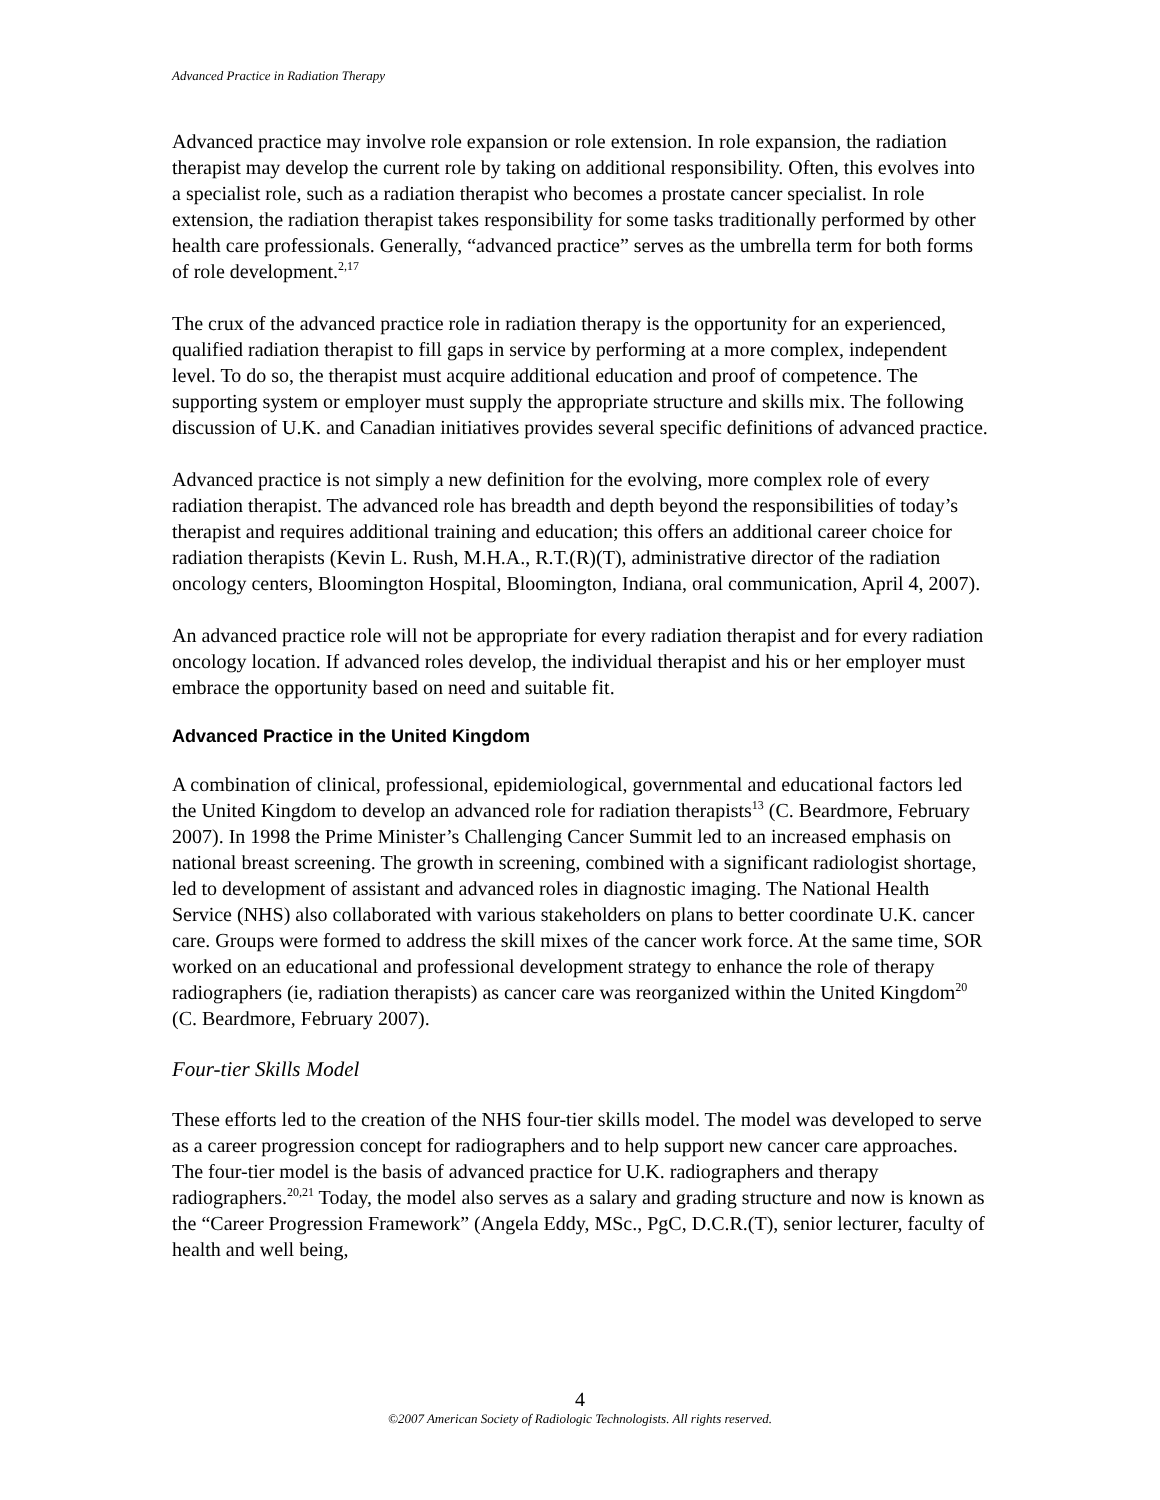Advanced Practice in Radiation Therapy
Advanced practice may involve role expansion or role extension. In role expansion, the radiation therapist may develop the current role by taking on additional responsibility. Often, this evolves into a specialist role, such as a radiation therapist who becomes a prostate cancer specialist. In role extension, the radiation therapist takes responsibility for some tasks traditionally performed by other health care professionals. Generally, “advanced practice” serves as the umbrella term for both forms of role development.<sup>2,17</sup>
The crux of the advanced practice role in radiation therapy is the opportunity for an experienced, qualified radiation therapist to fill gaps in service by performing at a more complex, independent level. To do so, the therapist must acquire additional education and proof of competence. The supporting system or employer must supply the appropriate structure and skills mix. The following discussion of U.K. and Canadian initiatives provides several specific definitions of advanced practice.
Advanced practice is not simply a new definition for the evolving, more complex role of every radiation therapist. The advanced role has breadth and depth beyond the responsibilities of today’s therapist and requires additional training and education; this offers an additional career choice for radiation therapists (Kevin L. Rush, M.H.A., R.T.(R)(T), administrative director of the radiation oncology centers, Bloomington Hospital, Bloomington, Indiana, oral communication, April 4, 2007).
An advanced practice role will not be appropriate for every radiation therapist and for every radiation oncology location. If advanced roles develop, the individual therapist and his or her employer must embrace the opportunity based on need and suitable fit.
Advanced Practice in the United Kingdom
A combination of clinical, professional, epidemiological, governmental and educational factors led the United Kingdom to develop an advanced role for radiation therapists<sup>13</sup> (C. Beardmore, February 2007). In 1998 the Prime Minister’s Challenging Cancer Summit led to an increased emphasis on national breast screening. The growth in screening, combined with a significant radiologist shortage, led to development of assistant and advanced roles in diagnostic imaging. The National Health Service (NHS) also collaborated with various stakeholders on plans to better coordinate U.K. cancer care. Groups were formed to address the skill mixes of the cancer work force. At the same time, SOR worked on an educational and professional development strategy to enhance the role of therapy radiographers (ie, radiation therapists) as cancer care was reorganized within the United Kingdom<sup>20</sup> (C. Beardmore, February 2007).
Four-tier Skills Model
These efforts led to the creation of the NHS four-tier skills model. The model was developed to serve as a career progression concept for radiographers and to help support new cancer care approaches. The four-tier model is the basis of advanced practice for U.K. radiographers and therapy radiographers.<sup>20,21</sup> Today, the model also serves as a salary and grading structure and now is known as the “Career Progression Framework” (Angela Eddy, MSc., PgC, D.C.R.(T), senior lecturer, faculty of health and well being,
4
©2007 American Society of Radiologic Technologists. All rights reserved.